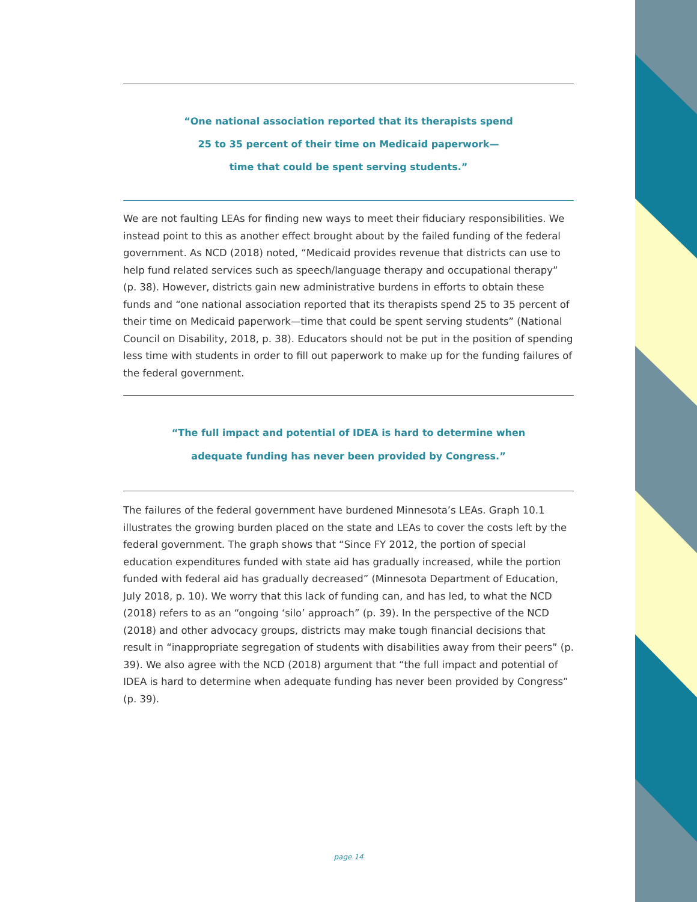“One national association reported that its therapists spend
25 to 35 percent of their time on Medicaid paperwork—
time that could be spent serving students.”
We are not faulting LEAs for finding new ways to meet their fiduciary responsibilities. We instead point to this as another effect brought about by the failed funding of the federal government. As NCD (2018) noted, “Medicaid provides revenue that districts can use to help fund related services such as speech/language therapy and occupational therapy” (p. 38). However, districts gain new administrative burdens in efforts to obtain these funds and “one national association reported that its therapists spend 25 to 35 percent of their time on Medicaid paperwork—time that could be spent serving students” (National Council on Disability, 2018, p. 38). Educators should not be put in the position of spending less time with students in order to fill out paperwork to make up for the funding failures of the federal government.
“The full impact and potential of IDEA is hard to determine when
adequate funding has never been provided by Congress.”
The failures of the federal government have burdened Minnesota’s LEAs. Graph 10.1 illustrates the growing burden placed on the state and LEAs to cover the costs left by the federal government. The graph shows that “Since FY 2012, the portion of special education expenditures funded with state aid has gradually increased, while the portion funded with federal aid has gradually decreased” (Minnesota Department of Education, July 2018, p. 10). We worry that this lack of funding can, and has led, to what the NCD (2018) refers to as an “ongoing ‘silo’ approach” (p. 39). In the perspective of the NCD (2018) and other advocacy groups, districts may make tough financial decisions that result in “inappropriate segregation of students with disabilities away from their peers” (p. 39). We also agree with the NCD (2018) argument that “the full impact and potential of IDEA is hard to determine when adequate funding has never been provided by Congress” (p. 39).
page 14